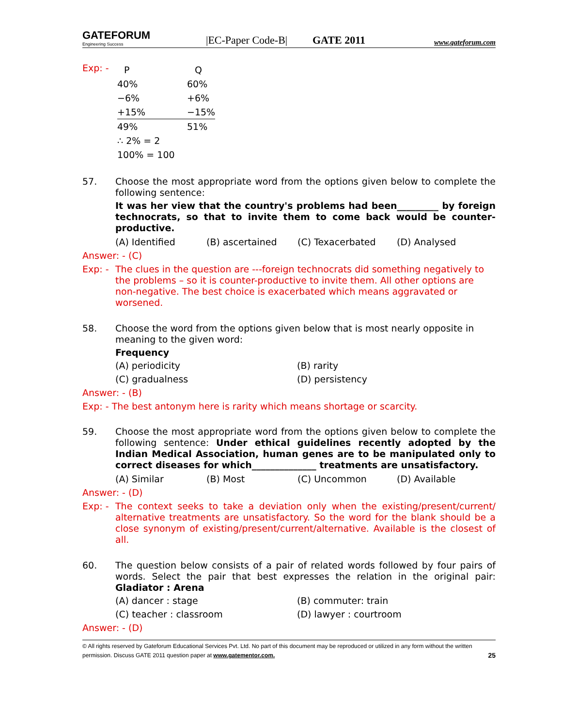GATEFORUM
Engineering Success
|EC-Paper Code-B|
GATE 2011
www.gateforum.com
Exp: -
| P | Q |
| 40% | 60% |
| −6% | +6% |
| +15% | −15% |
| 49% | 51% |
| ∴ 2% = 2 | |
| 100% = 100 | |
57. Choose the most appropriate word from the options given below to complete the following sentence:
It was her view that the country's problems had been_________ by foreign technocrats, so that to invite them to come back would be counter-productive.
(A) Identified (B) ascertained (C) Texacerbated (D) Analysed
Answer: - (C)
Exp: -
The clues in the question are ---foreign technocrats did something negatively to the problems – so it is counter-productive to invite them. All other options are non-negative. The best choice is exacerbated which means aggravated or worsened.
58. Choose the word from the options given below that is most nearly opposite in meaning to the given word:
Frequency
(A) periodicity (B) rarity (C) gradualness (D) persistency
Answer: - (B)
Exp: - The best antonym here is rarity which means shortage or scarcity.
59. Choose the most appropriate word from the options given below to complete the following sentence: Under ethical guidelines recently adopted by the Indian Medical Association, human genes are to be manipulated only to correct diseases for which______________ treatments are unsatisfactory.
(A) Similar (B) Most (C) Uncommon (D) Available
Answer: - (D)
Exp: -
The context seeks to take a deviation only when the existing/present/current/ alternative treatments are unsatisfactory. So the word for the blank should be a close synonym of existing/present/current/alternative. Available is the closest of all.
60. The question below consists of a pair of related words followed by four pairs of words. Select the pair that best expresses the relation in the original pair: Gladiator : Arena
(A) dancer : stage (B) commuter: train (C) teacher : classroom (D) lawyer : courtroom
Answer: - (D)
© All rights reserved by Gateforum Educational Services Pvt. Ltd. No part of this document may be reproduced or utilized in any form without the written permission. Discuss GATE 2011 question paper at www.gatementor.com. 25